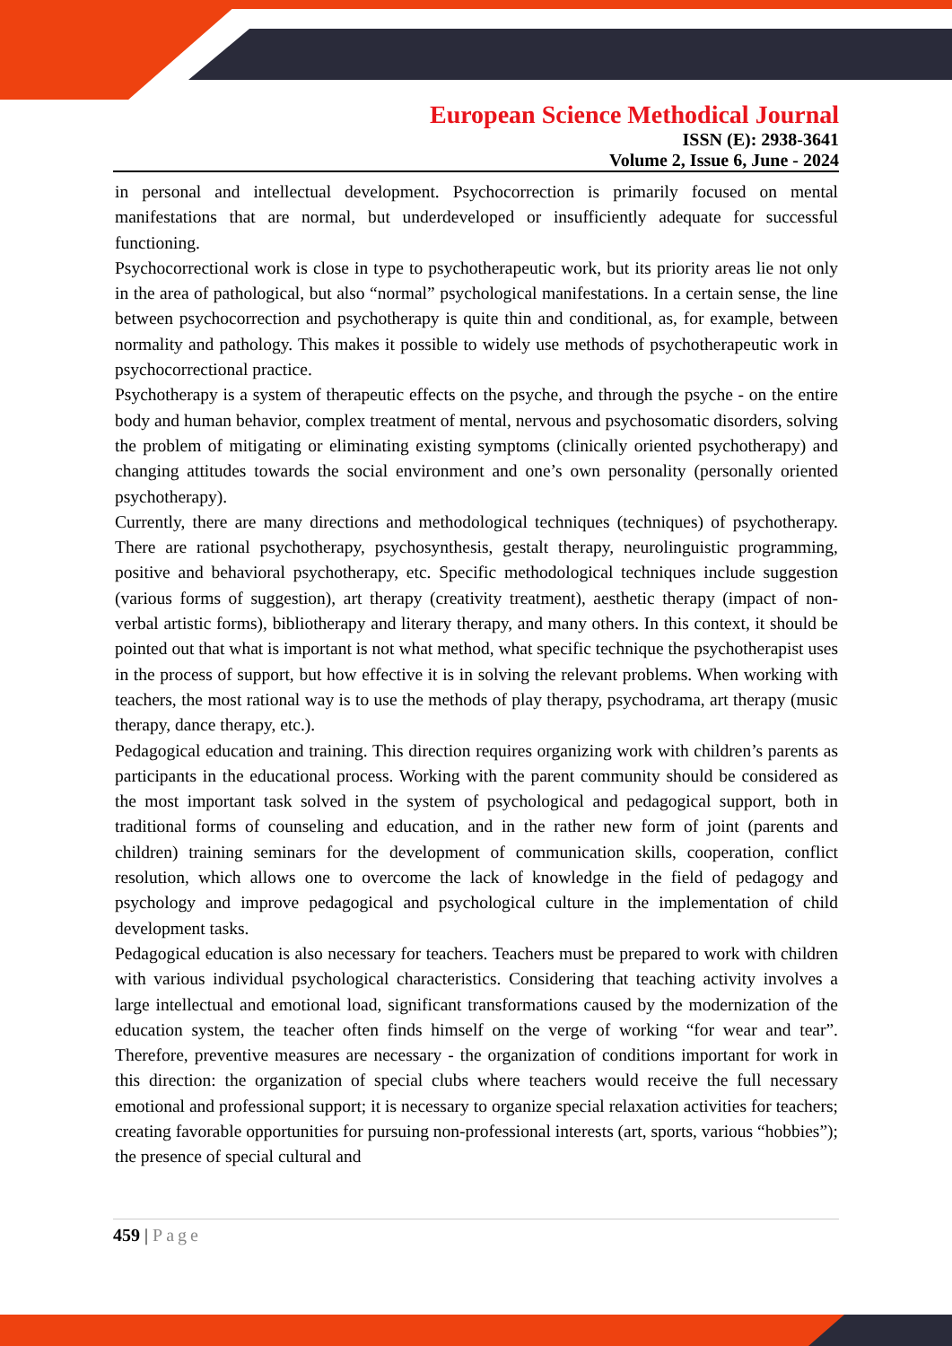European Science Methodical Journal
ISSN (E): 2938-3641
Volume 2, Issue 6, June - 2024
in personal and intellectual development. Psychocorrection is primarily focused on mental manifestations that are normal, but underdeveloped or insufficiently adequate for successful functioning.
Psychocorrectional work is close in type to psychotherapeutic work, but its priority areas lie not only in the area of pathological, but also “normal” psychological manifestations. In a certain sense, the line between psychocorrection and psychotherapy is quite thin and conditional, as, for example, between normality and pathology. This makes it possible to widely use methods of psychotherapeutic work in psychocorrectional practice.
Psychotherapy is a system of therapeutic effects on the psyche, and through the psyche - on the entire body and human behavior, complex treatment of mental, nervous and psychosomatic disorders, solving the problem of mitigating or eliminating existing symptoms (clinically oriented psychotherapy) and changing attitudes towards the social environment and one’s own personality (personally oriented psychotherapy).
Currently, there are many directions and methodological techniques (techniques) of psychotherapy. There are rational psychotherapy, psychosynthesis, gestalt therapy, neurolinguistic programming, positive and behavioral psychotherapy, etc. Specific methodological techniques include suggestion (various forms of suggestion), art therapy (creativity treatment), aesthetic therapy (impact of non-verbal artistic forms), bibliotherapy and literary therapy, and many others. In this context, it should be pointed out that what is important is not what method, what specific technique the psychotherapist uses in the process of support, but how effective it is in solving the relevant problems. When working with teachers, the most rational way is to use the methods of play therapy, psychodrama, art therapy (music therapy, dance therapy, etc.).
Pedagogical education and training. This direction requires organizing work with children’s parents as participants in the educational process. Working with the parent community should be considered as the most important task solved in the system of psychological and pedagogical support, both in traditional forms of counseling and education, and in the rather new form of joint (parents and children) training seminars for the development of communication skills, cooperation, conflict resolution, which allows one to overcome the lack of knowledge in the field of pedagogy and psychology and improve pedagogical and psychological culture in the implementation of child development tasks.
Pedagogical education is also necessary for teachers. Teachers must be prepared to work with children with various individual psychological characteristics. Considering that teaching activity involves a large intellectual and emotional load, significant transformations caused by the modernization of the education system, the teacher often finds himself on the verge of working “for wear and tear”. Therefore, preventive measures are necessary - the organization of conditions important for work in this direction: the organization of special clubs where teachers would receive the full necessary emotional and professional support; it is necessary to organize special relaxation activities for teachers; creating favorable opportunities for pursuing non-professional interests (art, sports, various “hobbies”); the presence of special cultural and
459 | Page